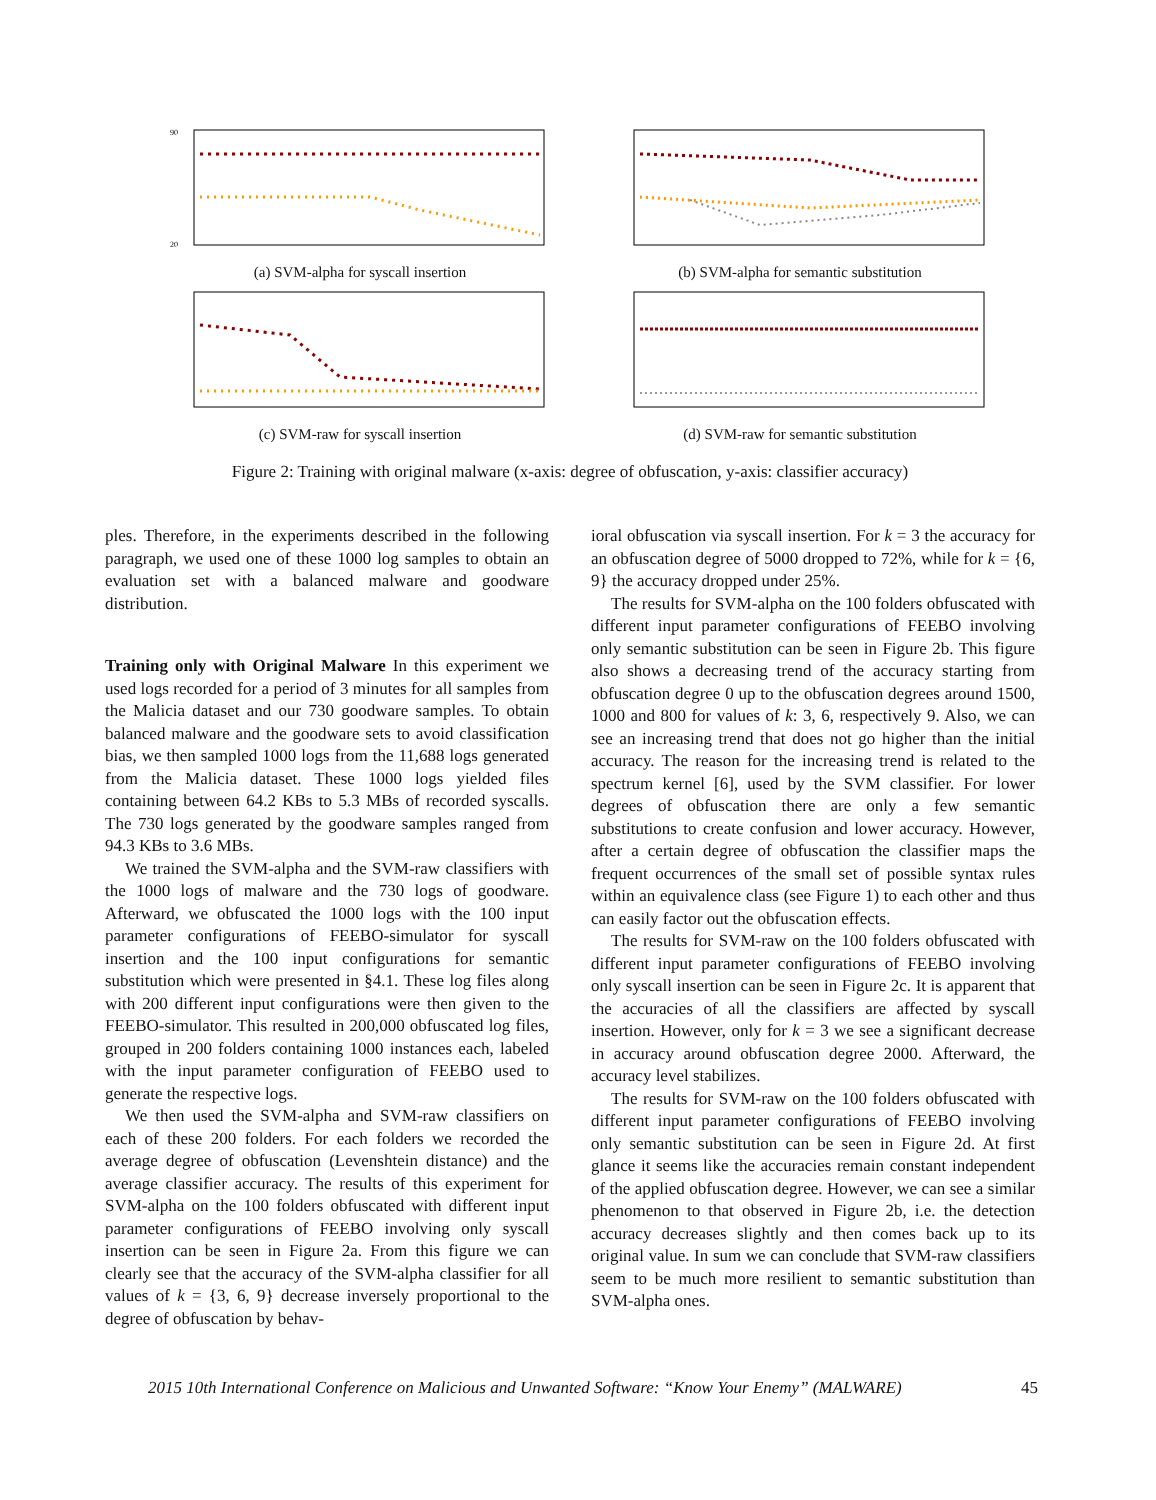90
20
(a) SVM-alpha for syscall insertion
(b) SVM-alpha for semantic substitution
(c) SVM-raw for syscall insertion
(d) SVM-raw for semantic substitution
Figure 2: Training with original malware (x-axis: degree of obfuscation, y-axis: classifier accuracy)
ples. Therefore, in the experiments described in the following paragraph, we used one of these 1000 log samples to obtain an evaluation set with a balanced malware and goodware distribution.
Training only with Original Malware In this experiment we used logs recorded for a period of 3 minutes for all samples from the Malicia dataset and our 730 goodware samples. To obtain balanced malware and the goodware sets to avoid classification bias, we then sampled 1000 logs from the 11,688 logs generated from the Malicia dataset. These 1000 logs yielded files containing between 64.2 KBs to 5.3 MBs of recorded syscalls. The 730 logs generated by the goodware samples ranged from 94.3 KBs to 3.6 MBs.
We trained the SVM-alpha and the SVM-raw classifiers with the 1000 logs of malware and the 730 logs of goodware. Afterward, we obfuscated the 1000 logs with the 100 input parameter configurations of FEEBO-simulator for syscall insertion and the 100 input configurations for semantic substitution which were presented in §4.1. These log files along with 200 different input configurations were then given to the FEEBO-simulator. This resulted in 200,000 obfuscated log files, grouped in 200 folders containing 1000 instances each, labeled with the input parameter configuration of FEEBO used to generate the respective logs.
We then used the SVM-alpha and SVM-raw classifiers on each of these 200 folders. For each folders we recorded the average degree of obfuscation (Levenshtein distance) and the average classifier accuracy. The results of this experiment for SVM-alpha on the 100 folders obfuscated with different input parameter configurations of FEEBO involving only syscall insertion can be seen in Figure 2a. From this figure we can clearly see that the accuracy of the SVM-alpha classifier for all values of k = {3, 6, 9} decrease inversely proportional to the degree of obfuscation by behav-
ioral obfuscation via syscall insertion. For k = 3 the accuracy for an obfuscation degree of 5000 dropped to 72%, while for k = {6, 9} the accuracy dropped under 25%.
The results for SVM-alpha on the 100 folders obfuscated with different input parameter configurations of FEEBO involving only semantic substitution can be seen in Figure 2b. This figure also shows a decreasing trend of the accuracy starting from obfuscation degree 0 up to the obfuscation degrees around 1500, 1000 and 800 for values of k: 3, 6, respectively 9. Also, we can see an increasing trend that does not go higher than the initial accuracy. The reason for the increasing trend is related to the spectrum kernel [6], used by the SVM classifier. For lower degrees of obfuscation there are only a few semantic substitutions to create confusion and lower accuracy. However, after a certain degree of obfuscation the classifier maps the frequent occurrences of the small set of possible syntax rules within an equivalence class (see Figure 1) to each other and thus can easily factor out the obfuscation effects.
The results for SVM-raw on the 100 folders obfuscated with different input parameter configurations of FEEBO involving only syscall insertion can be seen in Figure 2c. It is apparent that the accuracies of all the classifiers are affected by syscall insertion. However, only for k = 3 we see a significant decrease in accuracy around obfuscation degree 2000. Afterward, the accuracy level stabilizes.
The results for SVM-raw on the 100 folders obfuscated with different input parameter configurations of FEEBO involving only semantic substitution can be seen in Figure 2d. At first glance it seems like the accuracies remain constant independent of the applied obfuscation degree. However, we can see a similar phenomenon to that observed in Figure 2b, i.e. the detection accuracy decreases slightly and then comes back up to its original value. In sum we can conclude that SVM-raw classifiers seem to be much more resilient to semantic substitution than SVM-alpha ones.
2015 10th International Conference on Malicious and Unwanted Software: “Know Your Enemy” (MALWARE) 45